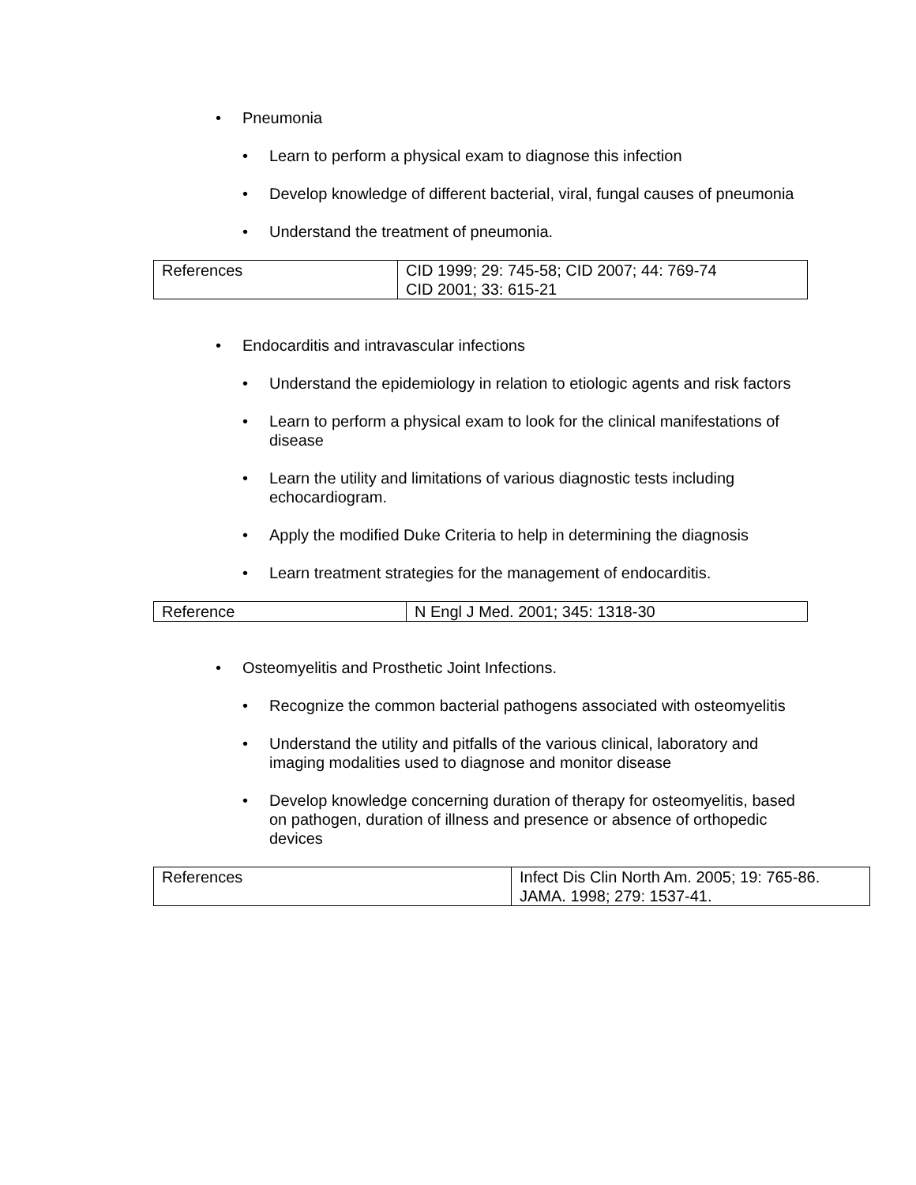• Pneumonia
• Learn to perform a physical exam to diagnose this infection
• Develop knowledge of different bacterial, viral, fungal causes of pneumonia
• Understand the treatment of pneumonia.
| References | CID 1999; 29: 745-58; CID 2007; 44: 769-74 CID 2001; 33: 615-21 |
• Endocarditis and intravascular infections
• Understand the epidemiology in relation to etiologic agents and risk factors
• Learn to perform a physical exam to look for the clinical manifestations of disease
• Learn the utility and limitations of various diagnostic tests including echocardiogram.
• Apply the modified Duke Criteria to help in determining the diagnosis
• Learn treatment strategies for the management of endocarditis.
| Reference | N Engl J Med. 2001; 345: 1318-30 |
• Osteomyelitis and Prosthetic Joint Infections.
• Recognize the common bacterial pathogens associated with osteomyelitis
• Understand the utility and pitfalls of the various clinical, laboratory and imaging modalities used to diagnose and monitor disease
• Develop knowledge concerning duration of therapy for osteomyelitis, based on pathogen, duration of illness and presence or absence of orthopedic devices
| References | Infect Dis Clin North Am. 2005; 19: 765-86. JAMA. 1998; 279: 1537-41. |